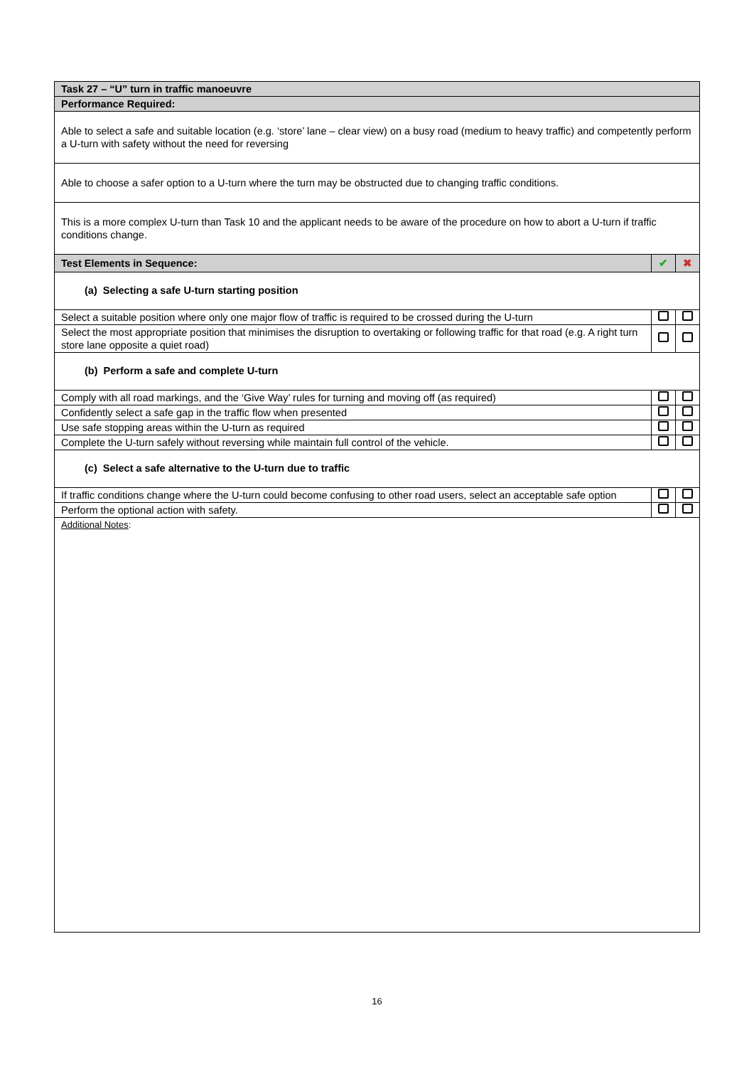| Task 27 – “U” turn in traffic manoeuvre | | |
| Performance Required: | | |
| Able to select a safe and suitable location (e.g. ‘store’ lane – clear view) on a busy road (medium to heavy traffic) and competently perform a U-turn with safety without the need for reversing | | |
| Able to choose a safer option to a U-turn where the turn may be obstructed due to changing traffic conditions. | | |
| This is a more complex U-turn than Task 10 and the applicant needs to be aware of the procedure on how to abort a U-turn if traffic conditions change. | | |
| Test Elements in Sequence: | ✔ | ✖ |
| (a) Selecting a safe U-turn starting position | | |
| Select a suitable position where only one major flow of traffic is required to be crossed during the U-turn | | |
| Select the most appropriate position that minimises the disruption to overtaking or following traffic for that road (e.g. A right turn store lane opposite a quiet road) | | |
| (b) Perform a safe and complete U-turn | | |
| Comply with all road markings, and the ‘Give Way’ rules for turning and moving off (as required) | | |
| Confidently select a safe gap in the traffic flow when presented | | |
| Use safe stopping areas within the U-turn as required | | |
| Complete the U-turn safely without reversing while maintain full control of the vehicle. | | |
| (c) Select a safe alternative to the U-turn due to traffic | | |
| If traffic conditions change where the U-turn could become confusing to other road users, select an acceptable safe option | | |
| Perform the optional action with safety. | | |
| Additional Notes : | | |
16